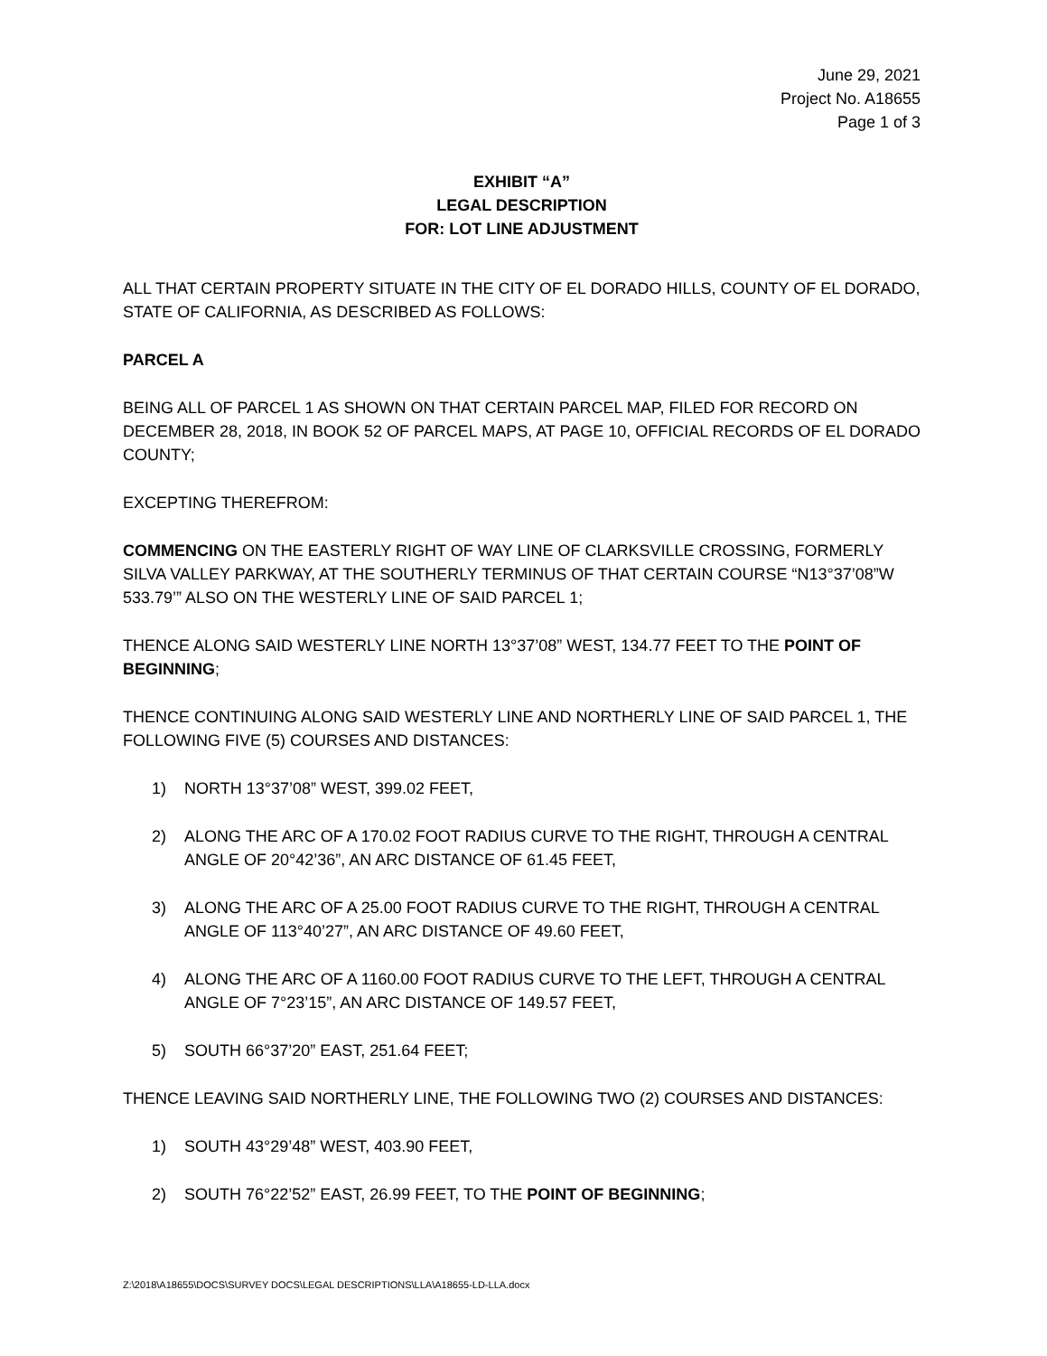June 29, 2021
Project No. A18655
Page 1 of 3
EXHIBIT “A”
LEGAL DESCRIPTION
FOR: LOT LINE ADJUSTMENT
ALL THAT CERTAIN PROPERTY SITUATE IN THE CITY OF EL DORADO HILLS, COUNTY OF EL DORADO, STATE OF CALIFORNIA, AS DESCRIBED AS FOLLOWS:
PARCEL A
BEING ALL OF PARCEL 1 AS SHOWN ON THAT CERTAIN PARCEL MAP, FILED FOR RECORD ON DECEMBER 28, 2018, IN BOOK 52 OF PARCEL MAPS, AT PAGE 10, OFFICIAL RECORDS OF EL DORADO COUNTY;
EXCEPTING THEREFROM:
COMMENCING ON THE EASTERLY RIGHT OF WAY LINE OF CLARKSVILLE CROSSING, FORMERLY SILVA VALLEY PARKWAY, AT THE SOUTHERLY TERMINUS OF THAT CERTAIN COURSE “N13°37’08”W 533.79’” ALSO ON THE WESTERLY LINE OF SAID PARCEL 1;
THENCE ALONG SAID WESTERLY LINE NORTH 13°37’08” WEST, 134.77 FEET TO THE POINT OF BEGINNING;
THENCE CONTINUING ALONG SAID WESTERLY LINE AND NORTHERLY LINE OF SAID PARCEL 1, THE FOLLOWING FIVE (5) COURSES AND DISTANCES:
1) NORTH 13°37’08” WEST, 399.02 FEET,
2) ALONG THE ARC OF A 170.02 FOOT RADIUS CURVE TO THE RIGHT, THROUGH A CENTRAL ANGLE OF 20°42’36”, AN ARC DISTANCE OF 61.45 FEET,
3) ALONG THE ARC OF A 25.00 FOOT RADIUS CURVE TO THE RIGHT, THROUGH A CENTRAL ANGLE OF 113°40’27”, AN ARC DISTANCE OF 49.60 FEET,
4) ALONG THE ARC OF A 1160.00 FOOT RADIUS CURVE TO THE LEFT, THROUGH A CENTRAL ANGLE OF 7°23’15”, AN ARC DISTANCE OF 149.57 FEET,
5) SOUTH 66°37’20” EAST, 251.64 FEET;
THENCE LEAVING SAID NORTHERLY LINE, THE FOLLOWING TWO (2) COURSES AND DISTANCES:
1) SOUTH 43°29’48” WEST, 403.90 FEET,
2) SOUTH 76°22’52” EAST, 26.99 FEET, TO THE POINT OF BEGINNING;
Z:\2018\A18655\DOCS\SURVEY DOCS\LEGAL DESCRIPTIONS\LLA\A18655-LD-LLA.docx